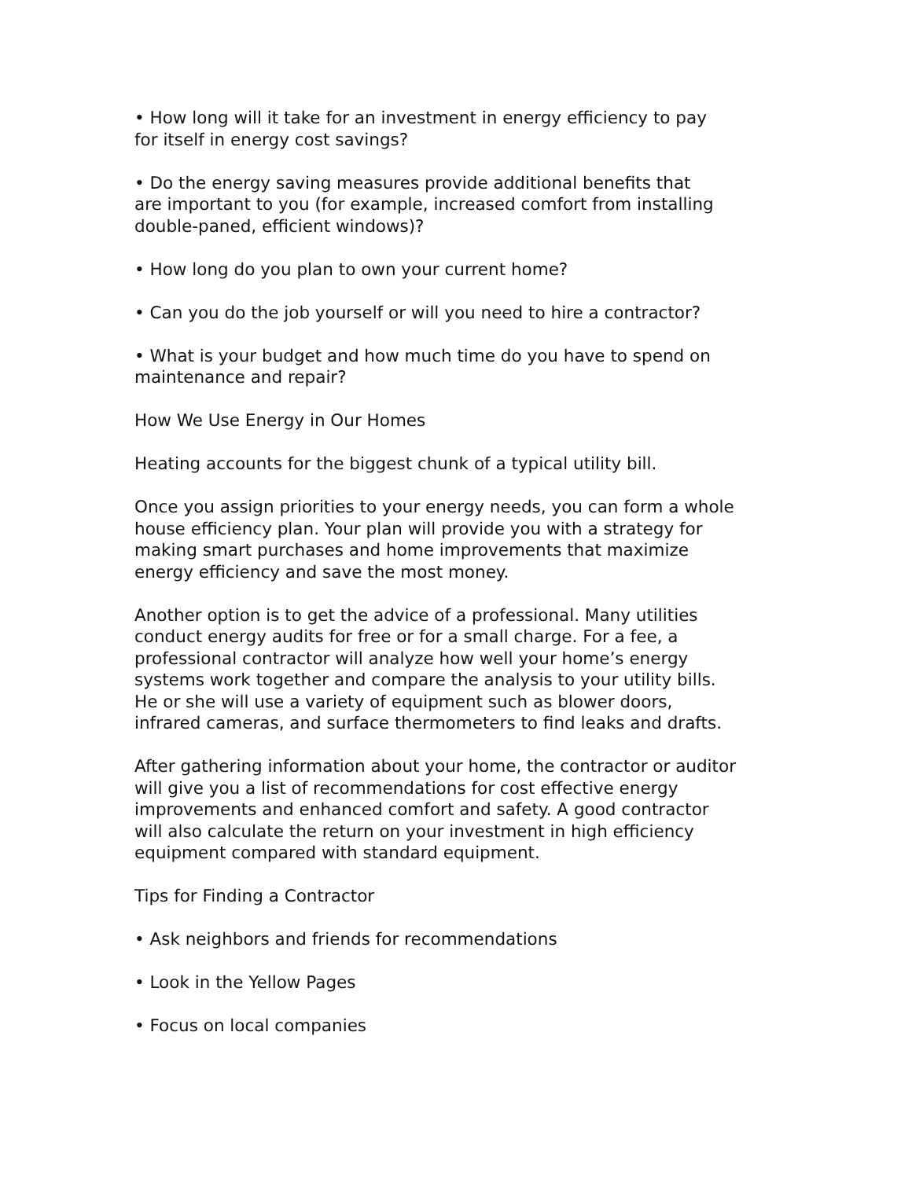• How long will it take for an investment in energy efficiency to pay
for itself in energy cost savings?
• Do the energy saving measures provide additional benefits that
are important to you (for example, increased comfort from installing
double-paned, efficient windows)?
• How long do you plan to own your current home?
• Can you do the job yourself or will you need to hire a contractor?
• What is your budget and how much time do you have to spend on
maintenance and repair?
How We Use Energy in Our Homes
Heating accounts for the biggest chunk of a typical utility bill.
Once you assign priorities to your energy needs, you can form a whole
house efficiency plan. Your plan will provide you with a strategy for
making smart purchases and home improvements that maximize
energy efficiency and save the most money.
Another option is to get the advice of a professional. Many utilities
conduct energy audits for free or for a small charge. For a fee, a
professional contractor will analyze how well your home’s energy
systems work together and compare the analysis to your utility bills.
He or she will use a variety of equipment such as blower doors,
infrared cameras, and surface thermometers to find leaks and drafts.
After gathering information about your home, the contractor or auditor
will give you a list of recommendations for cost effective energy
improvements and enhanced comfort and safety. A good contractor
will also calculate the return on your investment in high efficiency
equipment compared with standard equipment.
Tips for Finding a Contractor
• Ask neighbors and friends for recommendations
• Look in the Yellow Pages
• Focus on local companies